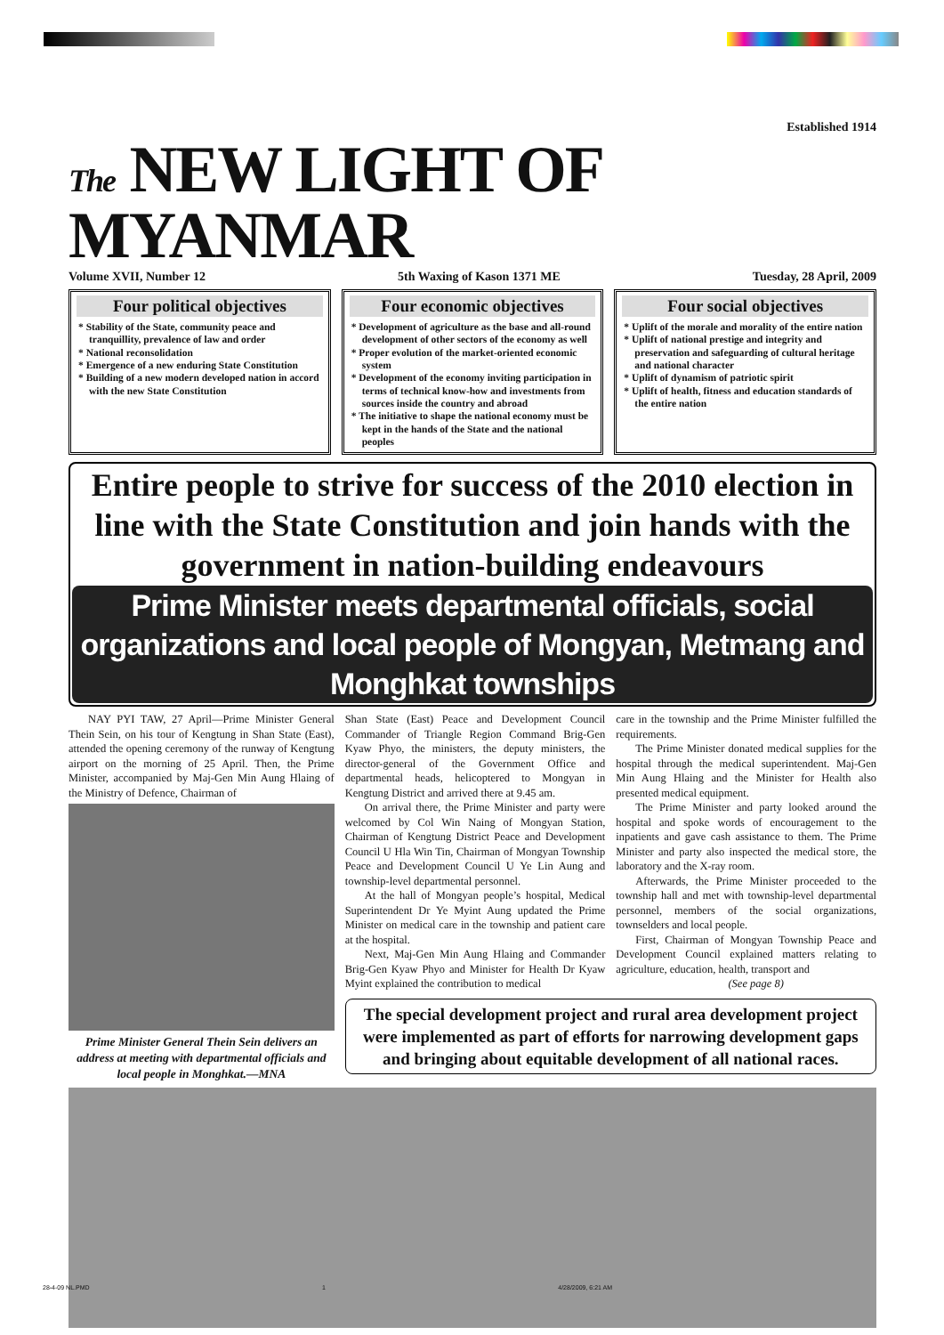Established 1914
The NEW LIGHT OF MYANMAR
Volume XVII, Number 12 5th Waxing of Kason 1371 ME Tuesday, 28 April, 2009
Four political objectives
* Stability of the State, community peace and tranquillity, prevalence of law and order
* National reconsolidation
* Emergence of a new enduring State Constitution
* Building of a new modern developed nation in accord with the new State Constitution
Four economic objectives
* Development of agriculture as the base and all-round development of other sectors of the economy as well
* Proper evolution of the market-oriented economic system
* Development of the economy inviting participation in terms of technical know-how and investments from sources inside the country and abroad
* The initiative to shape the national economy must be kept in the hands of the State and the national peoples
Four social objectives
* Uplift of the morale and morality of the entire nation
* Uplift of national prestige and integrity and preservation and safeguarding of cultural heritage and national character
* Uplift of dynamism of patriotic spirit
* Uplift of health, fitness and education standards of the entire nation
Entire people to strive for success of the 2010 election in line with the State Constitution and join hands with the government in nation-building endeavours
Prime Minister meets departmental officials, social organizations and local people of Mongyan, Metmang and Monghkat townships
NAY PYI TAW, 27 April—Prime Minister General Thein Sein, on his tour of Kengtung in Shan State (East), attended the opening ceremony of the runway of Kengtung airport on the morning of 25 April. Then, the Prime Minister, accompanied by Maj-Gen Min Aung Hlaing of the Ministry of Defence, Chairman of
Prime Minister General Thein Sein delivers an address at meeting with departmental officials and local people in Monghkat.—MNA
Shan State (East) Peace and Development Council Commander of Triangle Region Command Brig-Gen Kyaw Phyo, the ministers, the deputy ministers, the director-general of the Government Office and departmental heads, helicoptered to Mongyan in Kengtung District and arrived there at 9.45 am.
On arrival there, the Prime Minister and party were welcomed by Col Win Naing of Mongyan Station, Chairman of Kengtung District Peace and Development Council U Hla Win Tin, Chairman of Mongyan Township Peace and Development Council U Ye Lin Aung and township-level departmental personnel.
At the hall of Mongyan people’s hospital, Medical Superintendent Dr Ye Myint Aung updated the Prime Minister on medical care in the township and patient care at the hospital.
Next, Maj-Gen Min Aung Hlaing and Commander Brig-Gen Kyaw Phyo and Minister for Health Dr Kyaw Myint explained the contribution to medical
care in the township and the Prime Minister fulfilled the requirements.
The Prime Minister donated medical supplies for the hospital through the medical superintendent. Maj-Gen Min Aung Hlaing and the Minister for Health also presented medical equipment.
The Prime Minister and party looked around the hospital and spoke words of encouragement to the inpatients and gave cash assistance to them. The Prime Minister and party also inspected the medical store, the laboratory and the X-ray room.
Afterwards, the Prime Minister proceeded to the township hall and met with township-level departmental personnel, members of the social organizations, townselders and local people.
First, Chairman of Mongyan Township Peace and Development Council explained matters relating to agriculture, education, health, transport and
(See page 8)
The special development project and rural area development project were implemented as part of efforts for narrowing development gaps and bringing about equitable development of all national races.
28-4-09 NL.PMD 1 4/28/2009, 6:21 AM